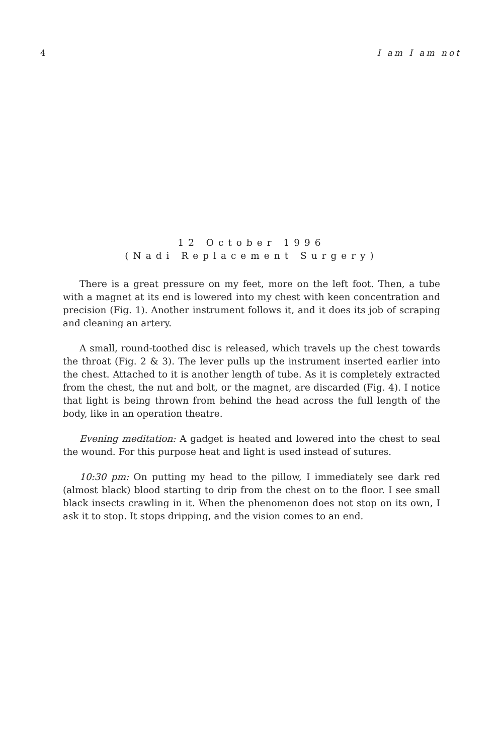4 I am I am not
12 October 1996
(Nadi Replacement Surgery)
There is a great pressure on my feet, more on the left foot. Then, a tube with a magnet at its end is lowered into my chest with keen concentration and precision (Fig. 1). Another instrument follows it, and it does its job of scraping and cleaning an artery.
A small, round-toothed disc is released, which travels up the chest towards the throat (Fig. 2 & 3). The lever pulls up the instrument inserted earlier into the chest. Attached to it is another length of tube. As it is completely extracted from the chest, the nut and bolt, or the magnet, are discarded (Fig. 4). I notice that light is being thrown from behind the head across the full length of the body, like in an operation theatre.
Evening meditation: A gadget is heated and lowered into the chest to seal the wound. For this purpose heat and light is used instead of sutures.
10:30 pm: On putting my head to the pillow, I immediately see dark red (almost black) blood starting to drip from the chest on to the floor. I see small black insects crawling in it. When the phenomenon does not stop on its own, I ask it to stop. It stops dripping, and the vision comes to an end.